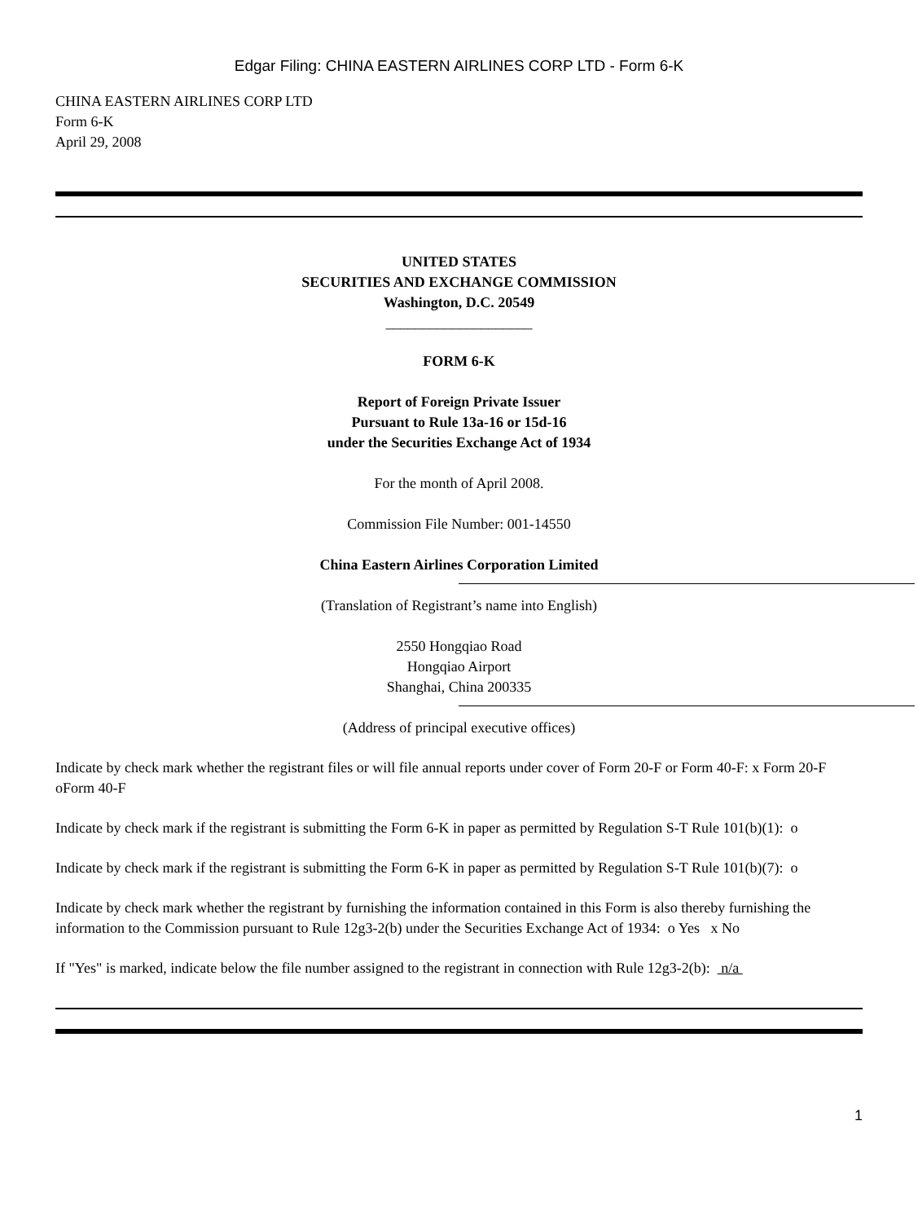Edgar Filing: CHINA EASTERN AIRLINES CORP LTD - Form 6-K
CHINA EASTERN AIRLINES CORP LTD
Form 6-K
April 29, 2008
UNITED STATES
SECURITIES AND EXCHANGE COMMISSION
Washington, D.C. 20549
____________________
FORM 6-K
Report of Foreign Private Issuer
Pursuant to Rule 13a-16 or 15d-16
under the Securities Exchange Act of 1934
For the month of April 2008.
Commission File Number: 001-14550
China Eastern Airlines Corporation Limited
(Translation of Registrant’s name into English)
2550 Hongqiao Road
Hongqiao Airport
Shanghai, China 200335
(Address of principal executive offices)
Indicate by check mark whether the registrant files or will file annual reports under cover of Form 20-F or Form 40-F: x Form 20-F oForm 40-F
Indicate by check mark if the registrant is submitting the Form 6-K in paper as permitted by Regulation S-T Rule 101(b)(1): o
Indicate by check mark if the registrant is submitting the Form 6-K in paper as permitted by Regulation S-T Rule 101(b)(7): o
Indicate by check mark whether the registrant by furnishing the information contained in this Form is also thereby furnishing the information to the Commission pursuant to Rule 12g3-2(b) under the Securities Exchange Act of 1934: o Yes x No
If "Yes" is marked, indicate below the file number assigned to the registrant in connection with Rule 12g3-2(b): n/a
1